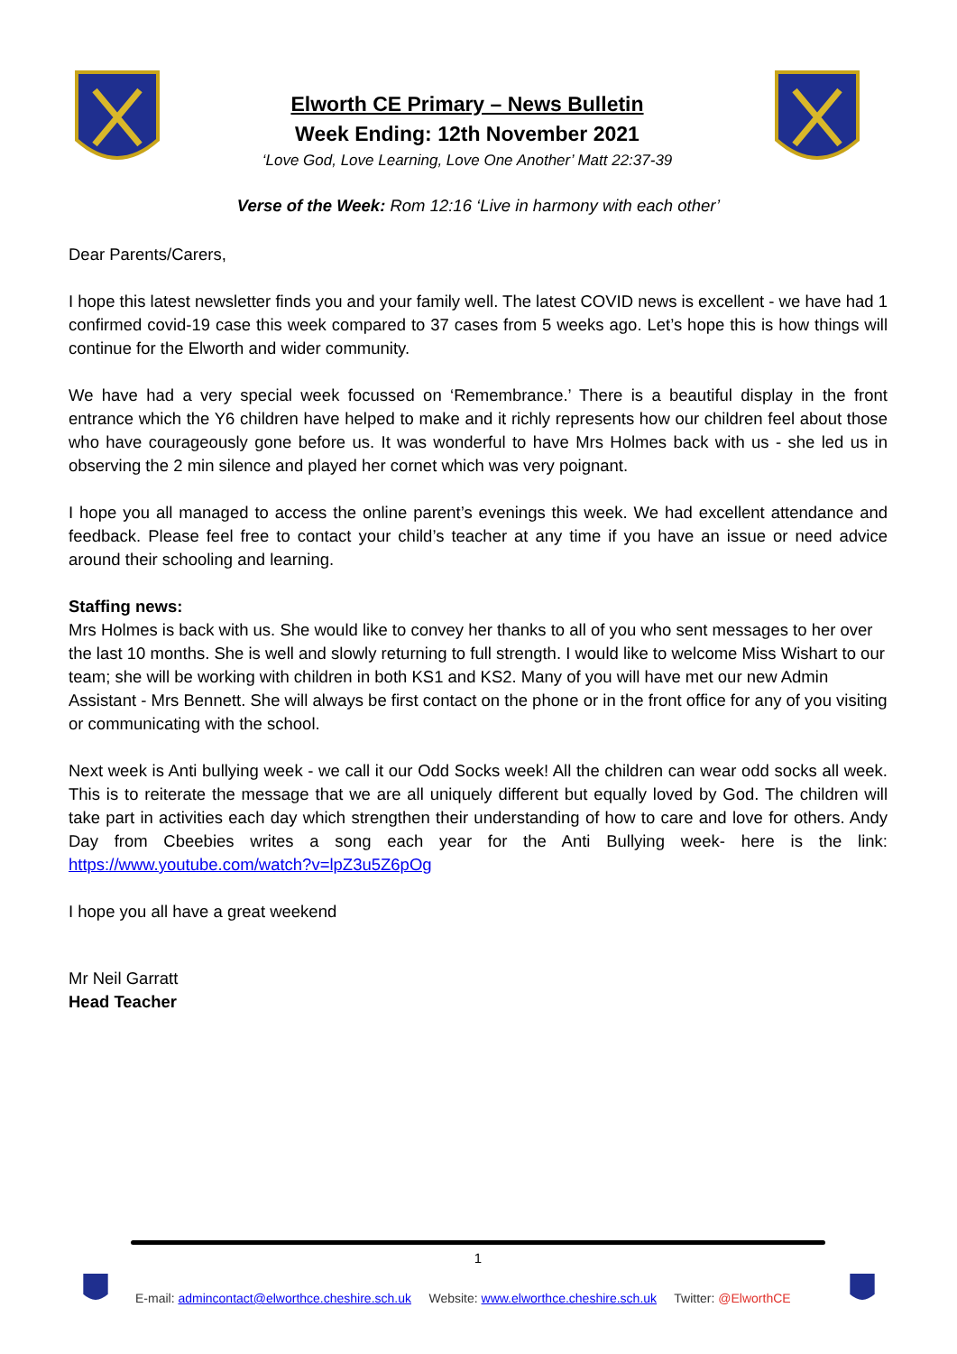Elworth CE Primary – News Bulletin
Week Ending: 12th November 2021
‘Love God, Love Learning, Love One Another’ Matt 22:37-39
Verse of the Week: Rom 12:16 ‘Live in harmony with each other’
Dear Parents/Carers,
I hope this latest newsletter finds you and your family well. The latest COVID news is excellent - we have had 1 confirmed covid-19 case this week compared to 37 cases from 5 weeks ago. Let’s hope this is how things will continue for the Elworth and wider community.
We have had a very special week focussed on ‘Remembrance.’ There is a beautiful display in the front entrance which the Y6 children have helped to make and it richly represents how our children feel about those who have courageously gone before us. It was wonderful to have Mrs Holmes back with us - she led us in observing the 2 min silence and played her cornet which was very poignant.
I hope you all managed to access the online parent’s evenings this week. We had excellent attendance and feedback. Please feel free to contact your child’s teacher at any time if you have an issue or need advice around their schooling and learning.
Staffing news:
Mrs Holmes is back with us. She would like to convey her thanks to all of you who sent messages to her over the last 10 months. She is well and slowly returning to full strength. I would like to welcome Miss Wishart to our team; she will be working with children in both KS1 and KS2. Many of you will have met our new Admin Assistant - Mrs Bennett. She will always be first contact on the phone or in the front office for any of you visiting or communicating with the school.
Next week is Anti bullying week - we call it our Odd Socks week! All the children can wear odd socks all week. This is to reiterate the message that we are all uniquely different but equally loved by God. The children will take part in activities each day which strengthen their understanding of how to care and love for others. Andy Day from Cbeebies writes a song each year for the Anti Bullying week- here is the link: https://www.youtube.com/watch?v=lpZ3u5Z6pOg
I hope you all have a great weekend
Mr Neil Garratt
Head Teacher
1
E-mail: admincontact@elworthce.cheshire.sch.uk Website: www.elworthce.cheshire.sch.uk Twitter: @ElworthCE